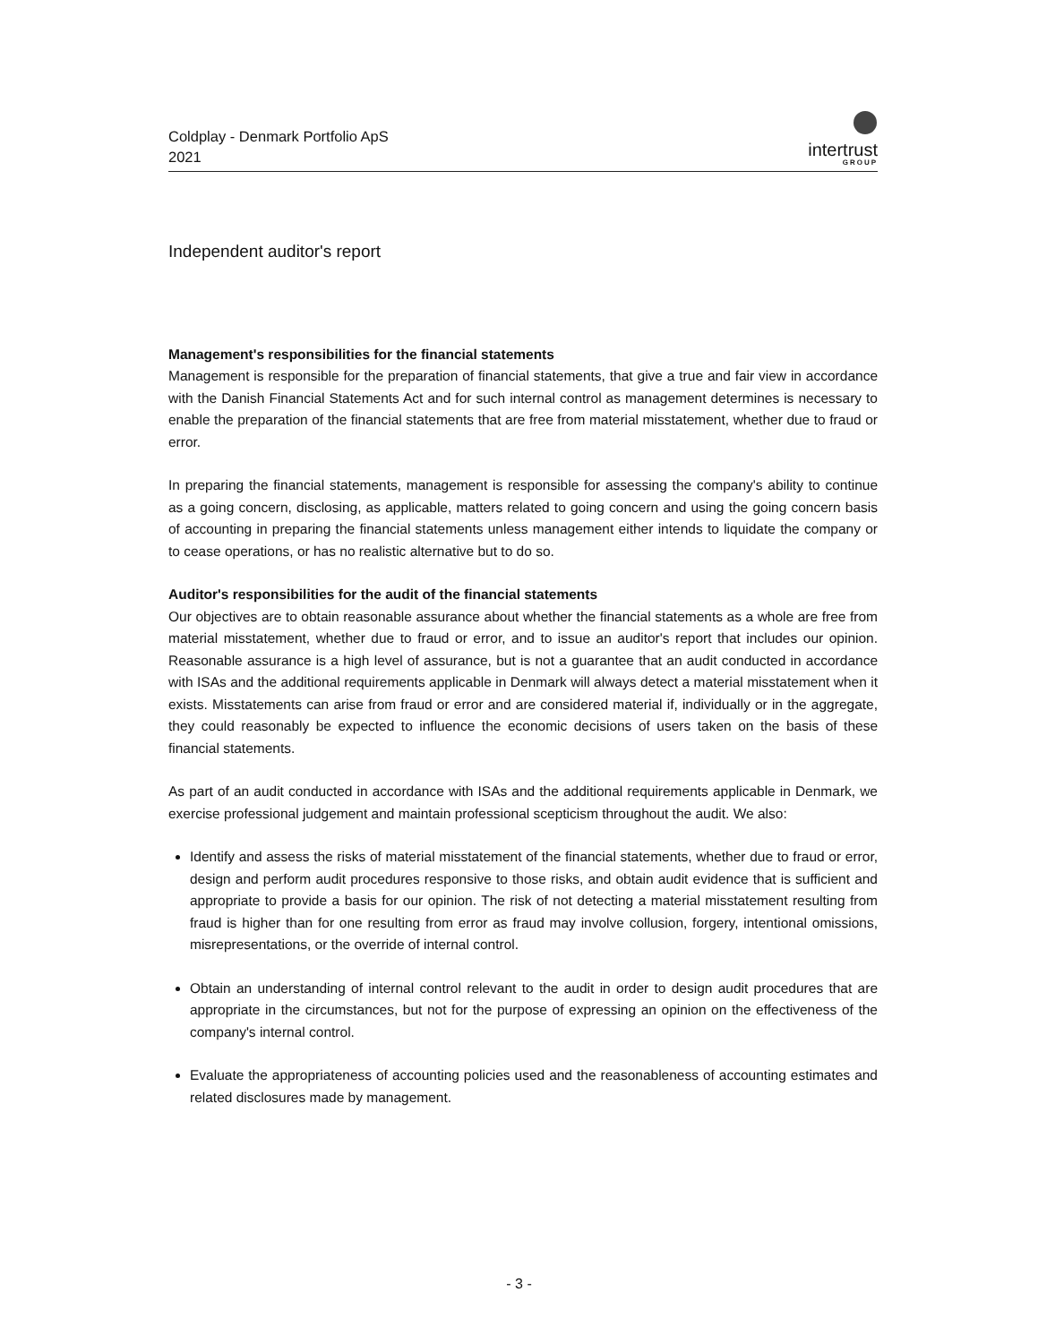Coldplay - Denmark Portfolio ApS
2021
intertrust
GROUP
Independent auditor's report
Management's responsibilities for the financial statements
Management is responsible for the preparation of financial statements, that give a true and fair view in accordance with the Danish Financial Statements Act and for such internal control as management determines is necessary to enable the preparation of the financial statements that are free from material misstatement, whether due to fraud or error.
In preparing the financial statements, management is responsible for assessing the company's ability to continue as a going concern, disclosing, as applicable, matters related to going concern and using the going concern basis of accounting in preparing the financial statements unless management either intends to liquidate the company or to cease operations, or has no realistic alternative but to do so.
Auditor's responsibilities for the audit of the financial statements
Our objectives are to obtain reasonable assurance about whether the financial statements as a whole are free from material misstatement, whether due to fraud or error, and to issue an auditor's report that includes our opinion. Reasonable assurance is a high level of assurance, but is not a guarantee that an audit conducted in accordance with ISAs and the additional requirements applicable in Denmark will always detect a material misstatement when it exists. Misstatements can arise from fraud or error and are considered material if, individually or in the aggregate, they could reasonably be expected to influence the economic decisions of users taken on the basis of these financial statements.
As part of an audit conducted in accordance with ISAs and the additional requirements applicable in Denmark, we exercise professional judgement and maintain professional scepticism throughout the audit. We also:
Identify and assess the risks of material misstatement of the financial statements, whether due to fraud or error, design and perform audit procedures responsive to those risks, and obtain audit evidence that is sufficient and appropriate to provide a basis for our opinion. The risk of not detecting a material misstatement resulting from fraud is higher than for one resulting from error as fraud may involve collusion, forgery, intentional omissions, misrepresentations, or the override of internal control.
Obtain an understanding of internal control relevant to the audit in order to design audit procedures that are appropriate in the circumstances, but not for the purpose of expressing an opinion on the effectiveness of the company's internal control.
Evaluate the appropriateness of accounting policies used and the reasonableness of accounting estimates and related disclosures made by management.
- 3 -